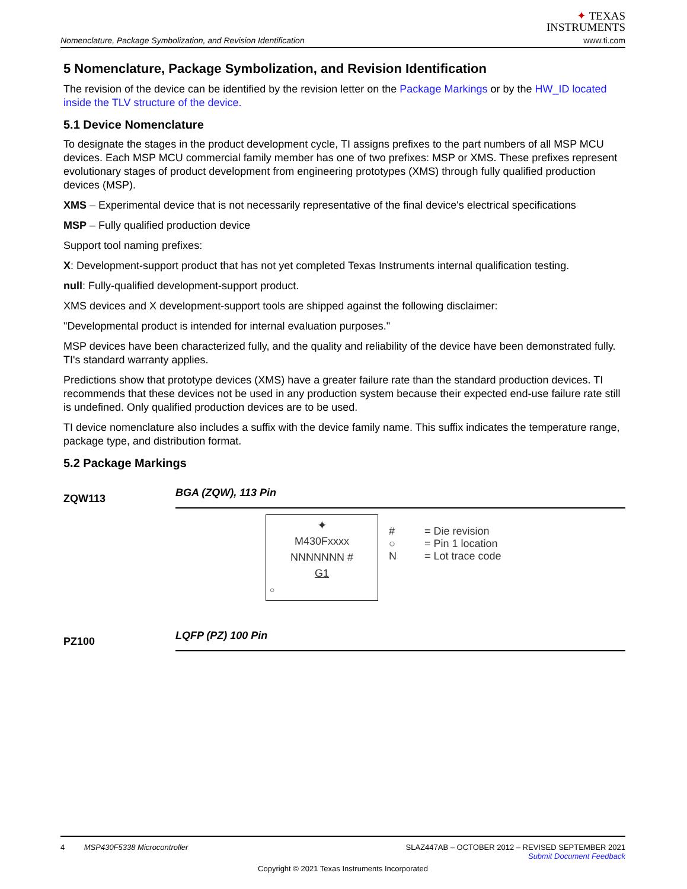Nomenclature, Package Symbolization, and Revision Identification
✦ TEXAS
INSTRUMENTS
www.ti.com
5 Nomenclature, Package Symbolization, and Revision Identification
The revision of the device can be identified by the revision letter on the Package Markings or by the HW_ID located inside the TLV structure of the device.
5.1 Device Nomenclature
To designate the stages in the product development cycle, TI assigns prefixes to the part numbers of all MSP MCU devices. Each MSP MCU commercial family member has one of two prefixes: MSP or XMS. These prefixes represent evolutionary stages of product development from engineering prototypes (XMS) through fully qualified production devices (MSP).
XMS – Experimental device that is not necessarily representative of the final device's electrical specifications
MSP – Fully qualified production device
Support tool naming prefixes:
X: Development-support product that has not yet completed Texas Instruments internal qualification testing.
null: Fully-qualified development-support product.
XMS devices and X development-support tools are shipped against the following disclaimer:
"Developmental product is intended for internal evaluation purposes."
MSP devices have been characterized fully, and the quality and reliability of the device have been demonstrated fully. TI's standard warranty applies.
Predictions show that prototype devices (XMS) have a greater failure rate than the standard production devices. TI recommends that these devices not be used in any production system because their expected end-use failure rate still is undefined. Only qualified production devices are to be used.
TI device nomenclature also includes a suffix with the device family name. This suffix indicates the temperature range, package type, and distribution format.
5.2 Package Markings
ZQW113
BGA (ZQW), 113 Pin
✦
M430Fxxxx
NNNNNNN #
G1
○
# = Die revision
○ = Pin 1 location
N = Lot trace code
PZ100
LQFP (PZ) 100 Pin
4 MSP430F5338 Microcontroller SLAZ447AB – OCTOBER 2012 – REVISED SEPTEMBER 2021
Submit Document Feedback
Copyright © 2021 Texas Instruments Incorporated